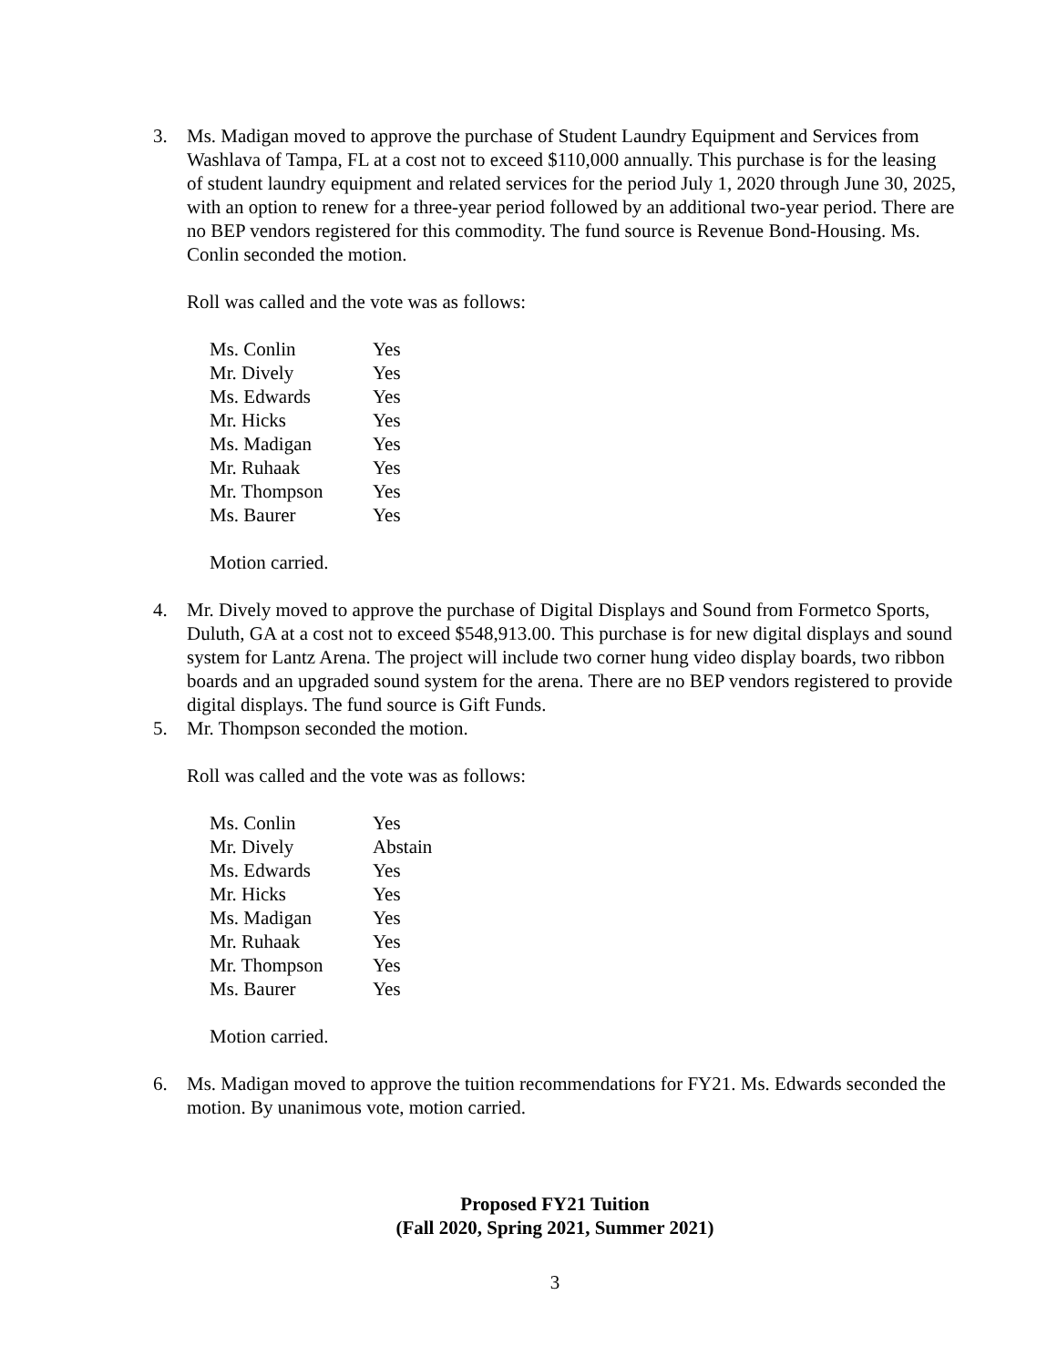3. Ms. Madigan moved to approve the purchase of Student Laundry Equipment and Services from Washlava of Tampa, FL at a cost not to exceed $110,000 annually. This purchase is for the leasing of student laundry equipment and related services for the period July 1, 2020 through June 30, 2025, with an option to renew for a three-year period followed by an additional two-year period. There are no BEP vendors registered for this commodity. The fund source is Revenue Bond-Housing. Ms. Conlin seconded the motion.
Roll was called and the vote was as follows:
| Ms. Conlin | Yes |
| Mr. Dively | Yes |
| Ms. Edwards | Yes |
| Mr. Hicks | Yes |
| Ms. Madigan | Yes |
| Mr. Ruhaak | Yes |
| Mr. Thompson | Yes |
| Ms. Baurer | Yes |
Motion carried.
4. Mr. Dively moved to approve the purchase of Digital Displays and Sound from Formetco Sports, Duluth, GA at a cost not to exceed $548,913.00. This purchase is for new digital displays and sound system for Lantz Arena. The project will include two corner hung video display boards, two ribbon boards and an upgraded sound system for the arena. There are no BEP vendors registered to provide digital displays. The fund source is Gift Funds.
5. Mr. Thompson seconded the motion.
Roll was called and the vote was as follows:
| Ms. Conlin | Yes |
| Mr. Dively | Abstain |
| Ms. Edwards | Yes |
| Mr. Hicks | Yes |
| Ms. Madigan | Yes |
| Mr. Ruhaak | Yes |
| Mr. Thompson | Yes |
| Ms. Baurer | Yes |
Motion carried.
6. Ms. Madigan moved to approve the tuition recommendations for FY21. Ms. Edwards seconded the motion. By unanimous vote, motion carried.
Proposed FY21 Tuition
(Fall 2020, Spring 2021, Summer 2021)
3